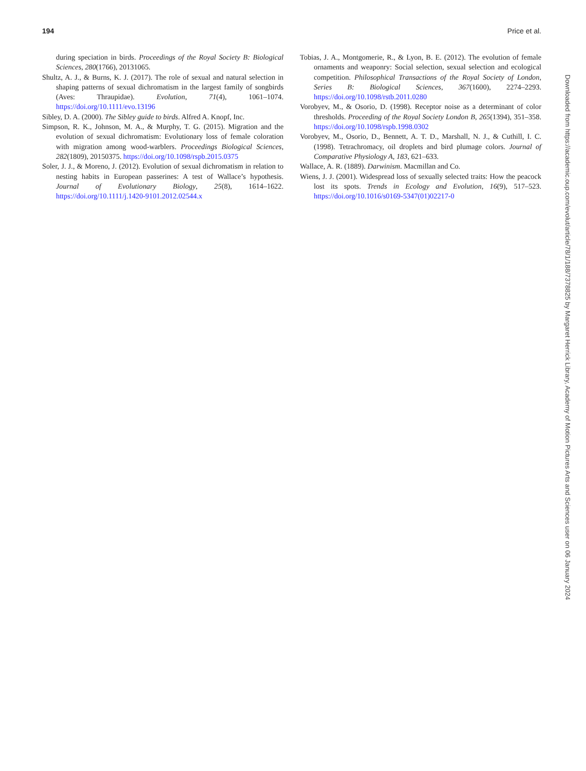194 Price et al.
during speciation in birds. Proceedings of the Royal Society B: Biological Sciences, 280(1766), 20131065.
Shultz, A. J., & Burns, K. J. (2017). The role of sexual and natural selection in shaping patterns of sexual dichromatism in the largest family of songbirds (Aves: Thraupidae). Evolution, 71(4), 1061–1074. https://doi.org/10.1111/evo.13196
Sibley, D. A. (2000). The Sibley guide to birds. Alfred A. Knopf, Inc.
Simpson, R. K., Johnson, M. A., & Murphy, T. G. (2015). Migration and the evolution of sexual dichromatism: Evolutionary loss of female coloration with migration among wood-warblers. Proceedings Biological Sciences, 282(1809), 20150375. https://doi.org/10.1098/rspb.2015.0375
Soler, J. J., & Moreno, J. (2012). Evolution of sexual dichromatism in relation to nesting habits in European passerines: A test of Wallace’s hypothesis. Journal of Evolutionary Biology, 25(8), 1614–1622. https://doi.org/10.1111/j.1420-9101.2012.02544.x
Tobias, J. A., Montgomerie, R., & Lyon, B. E. (2012). The evolution of female ornaments and weaponry: Social selection, sexual selection and ecological competition. Philosophical Transactions of the Royal Society of London, Series B: Biological Sciences, 367(1600), 2274–2293. https://doi.org/10.1098/rstb.2011.0280
Vorobyev, M., & Osorio, D. (1998). Receptor noise as a determinant of color thresholds. Proceeding of the Royal Society London B, 265(1394), 351–358. https://doi.org/10.1098/rspb.1998.0302
Vorobyev, M., Osorio, D., Bennett, A. T. D., Marshall, N. J., & Cuthill, I. C. (1998). Tetrachromacy, oil droplets and bird plumage colors. Journal of Comparative Physiology A, 183, 621–633.
Wallace, A. R. (1889). Darwinism. Macmillan and Co.
Wiens, J. J. (2001). Widespread loss of sexually selected traits: How the peacock lost its spots. Trends in Ecology and Evolution, 16(9), 517–523. https://doi.org/10.1016/s0169-5347(01)02217-0
Downloaded from https://academic.oup.com/evolut/article/78/1/188/7378825 by Margaret Herrick Library, Academy of Motion Pictures Arts and Sciences user on 06 January 2024